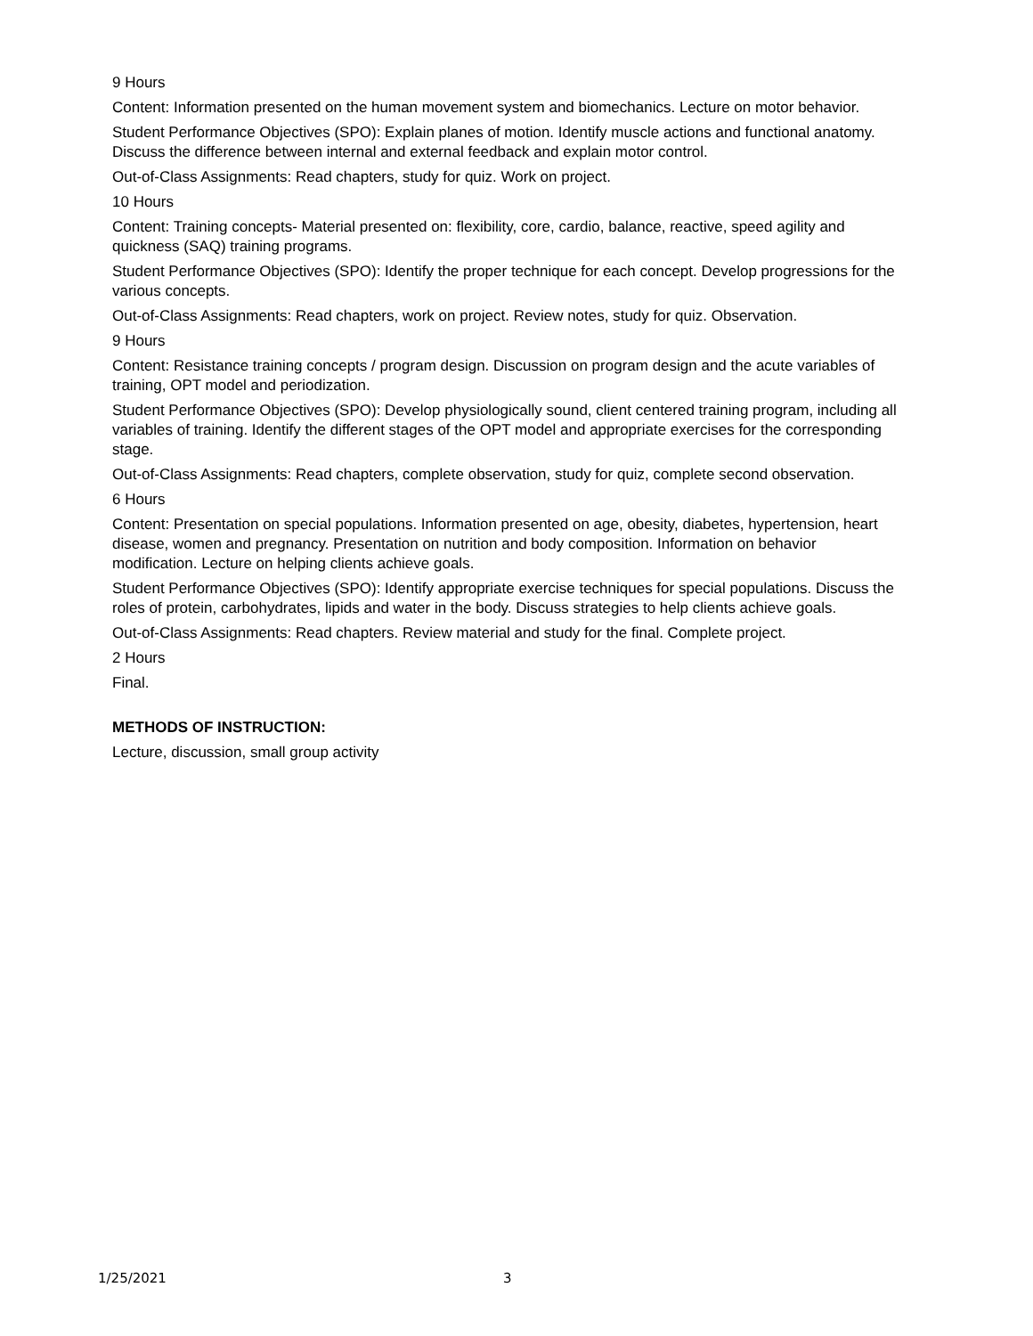9 Hours
Content: Information presented on the human movement system and biomechanics. Lecture on motor behavior.
Student Performance Objectives (SPO): Explain planes of motion. Identify muscle actions and functional anatomy. Discuss the difference between internal and external feedback and explain motor control.
Out-of-Class Assignments: Read chapters, study for quiz. Work on project.
10 Hours
Content: Training concepts- Material presented on: flexibility, core, cardio, balance, reactive, speed agility and quickness (SAQ) training programs.
Student Performance Objectives (SPO): Identify the proper technique for each concept. Develop progressions for the various concepts.
Out-of-Class Assignments: Read chapters, work on project. Review notes, study for quiz. Observation.
9 Hours
Content: Resistance training concepts / program design. Discussion on program design and the acute variables of training, OPT model and periodization.
Student Performance Objectives (SPO): Develop physiologically sound, client centered training program, including all variables of training. Identify the different stages of the OPT model and appropriate exercises for the corresponding stage.
Out-of-Class Assignments: Read chapters, complete observation, study for quiz, complete second observation.
6 Hours
Content: Presentation on special populations. Information presented on age, obesity, diabetes, hypertension, heart disease, women and pregnancy. Presentation on nutrition and body composition. Information on behavior modification. Lecture on helping clients achieve goals.
Student Performance Objectives (SPO): Identify appropriate exercise techniques for special populations. Discuss the roles of protein, carbohydrates, lipids and water in the body. Discuss strategies to help clients achieve goals.
Out-of-Class Assignments: Read chapters. Review material and study for the final. Complete project.
2 Hours
Final.
METHODS OF INSTRUCTION:
Lecture, discussion, small group activity
1/25/2021 3